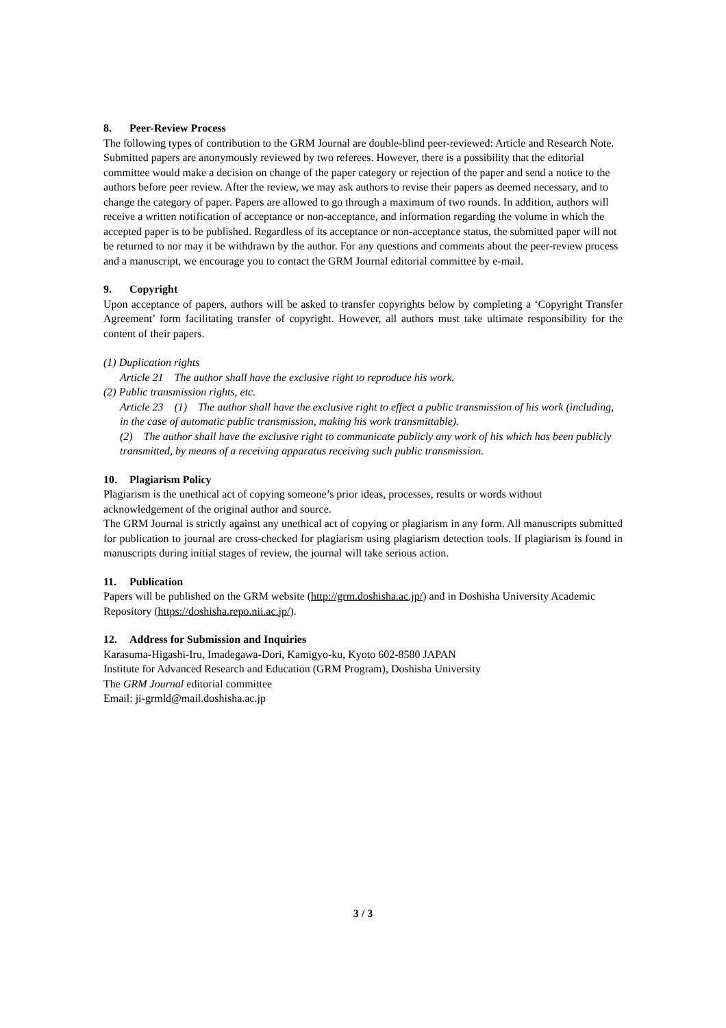8. Peer-Review Process
The following types of contribution to the GRM Journal are double-blind peer-reviewed: Article and Research Note. Submitted papers are anonymously reviewed by two referees. However, there is a possibility that the editorial committee would make a decision on change of the paper category or rejection of the paper and send a notice to the authors before peer review. After the review, we may ask authors to revise their papers as deemed necessary, and to change the category of paper. Papers are allowed to go through a maximum of two rounds. In addition, authors will receive a written notification of acceptance or non-acceptance, and information regarding the volume in which the accepted paper is to be published. Regardless of its acceptance or non-acceptance status, the submitted paper will not be returned to nor may it be withdrawn by the author. For any questions and comments about the peer-review process and a manuscript, we encourage you to contact the GRM Journal editorial committee by e-mail.
9. Copyright
Upon acceptance of papers, authors will be asked to transfer copyrights below by completing a ‘Copyright Transfer Agreement’ form facilitating transfer of copyright. However, all authors must take ultimate responsibility for the content of their papers.
(1) Duplication rights
Article 21 The author shall have the exclusive right to reproduce his work.
(2) Public transmission rights, etc.
Article 23 (1) The author shall have the exclusive right to effect a public transmission of his work (including, in the case of automatic public transmission, making his work transmittable).
(2) The author shall have the exclusive right to communicate publicly any work of his which has been publicly transmitted, by means of a receiving apparatus receiving such public transmission.
10. Plagiarism Policy
Plagiarism is the unethical act of copying someone’s prior ideas, processes, results or words without acknowledgement of the original author and source.
The GRM Journal is strictly against any unethical act of copying or plagiarism in any form. All manuscripts submitted for publication to journal are cross-checked for plagiarism using plagiarism detection tools. If plagiarism is found in manuscripts during initial stages of review, the journal will take serious action.
11. Publication
Papers will be published on the GRM website (http://grm.doshisha.ac.jp/) and in Doshisha University Academic Repository (https://doshisha.repo.nii.ac.jp/).
12. Address for Submission and Inquiries
Karasuma-Higashi-Iru, Imadegawa-Dori, Kamigyo-ku, Kyoto 602-8580 JAPAN
Institute for Advanced Research and Education (GRM Program), Doshisha University
The GRM Journal editorial committee
Email: ji-grmld@mail.doshisha.ac.jp
3 / 3